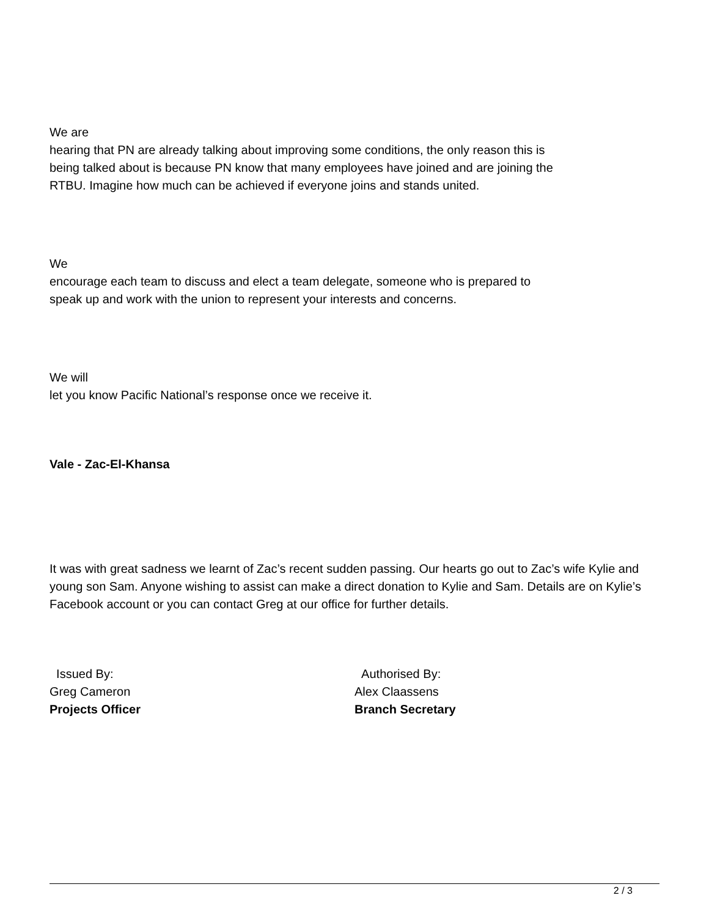We are
hearing that PN are already talking about improving some conditions, the only reason this is being talked about is because PN know that many employees have joined and are joining the RTBU. Imagine how much can be achieved if everyone joins and stands united.
We
encourage each team to discuss and elect a team delegate, someone who is prepared to speak up and work with the union to represent your interests and concerns.
We will
let you know Pacific National’s response once we receive it.
Vale - Zac-El-Khansa
It was with great sadness we learnt of Zac’s recent sudden passing. Our hearts go out to Zac’s wife Kylie and young son Sam. Anyone wishing to assist can make a direct donation to Kylie and Sam. Details are on Kylie’s Facebook account or you can contact Greg at our office for further details.
Issued By:
Greg Cameron
Projects Officer
Authorised By:
Alex Claassens
Branch Secretary
2 / 3